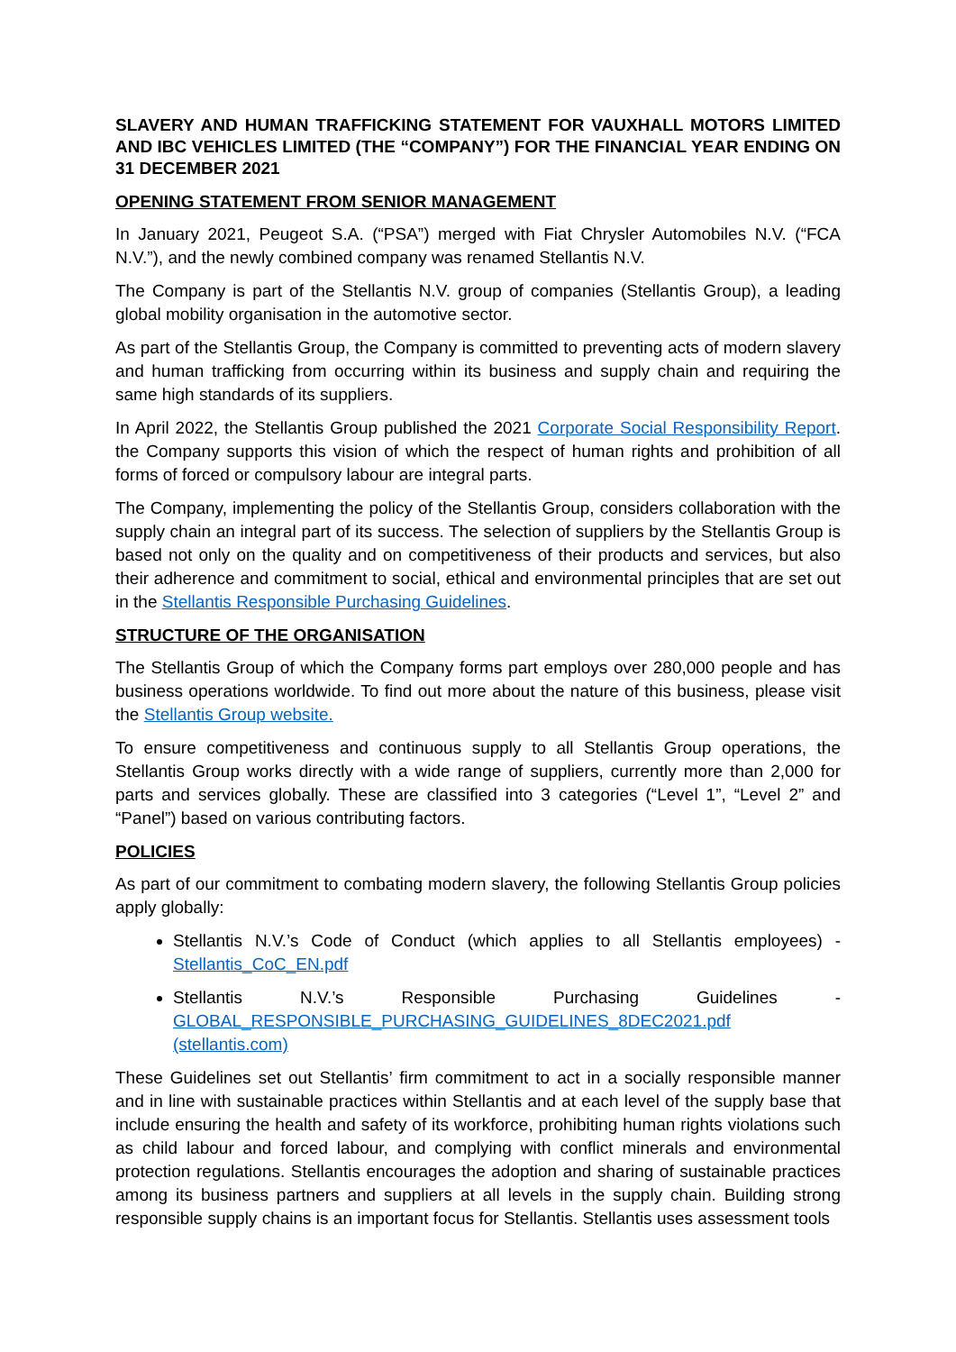SLAVERY AND HUMAN TRAFFICKING STATEMENT FOR VAUXHALL MOTORS LIMITED AND IBC VEHICLES LIMITED (THE “COMPANY”) FOR THE FINANCIAL YEAR ENDING ON 31 DECEMBER 2021
OPENING STATEMENT FROM SENIOR MANAGEMENT
In January 2021, Peugeot S.A. (“PSA”) merged with Fiat Chrysler Automobiles N.V. (“FCA N.V.”), and the newly combined company was renamed Stellantis N.V.
The Company is part of the Stellantis N.V. group of companies (Stellantis Group), a leading global mobility organisation in the automotive sector.
As part of the Stellantis Group, the Company is committed to preventing acts of modern slavery and human trafficking from occurring within its business and supply chain and requiring the same high standards of its suppliers.
In April 2022, the Stellantis Group published the 2021 Corporate Social Responsibility Report. the Company supports this vision of which the respect of human rights and prohibition of all forms of forced or compulsory labour are integral parts.
The Company, implementing the policy of the Stellantis Group, considers collaboration with the supply chain an integral part of its success. The selection of suppliers by the Stellantis Group is based not only on the quality and on competitiveness of their products and services, but also their adherence and commitment to social, ethical and environmental principles that are set out in the Stellantis Responsible Purchasing Guidelines.
STRUCTURE OF THE ORGANISATION
The Stellantis Group of which the Company forms part employs over 280,000 people and has business operations worldwide. To find out more about the nature of this business, please visit the Stellantis Group website.
To ensure competitiveness and continuous supply to all Stellantis Group operations, the Stellantis Group works directly with a wide range of suppliers, currently more than 2,000 for parts and services globally. These are classified into 3 categories (“Level 1”, “Level 2” and “Panel”) based on various contributing factors.
POLICIES
As part of our commitment to combating modern slavery, the following Stellantis Group policies apply globally:
Stellantis N.V.’s Code of Conduct (which applies to all Stellantis employees) - Stellantis_CoC_EN.pdf
Stellantis N.V.’s Responsible Purchasing Guidelines - GLOBAL_RESPONSIBLE_PURCHASING_GUIDELINES_8DEC2021.pdf (stellantis.com)
These Guidelines set out Stellantis’ firm commitment to act in a socially responsible manner and in line with sustainable practices within Stellantis and at each level of the supply base that include ensuring the health and safety of its workforce, prohibiting human rights violations such as child labour and forced labour, and complying with conflict minerals and environmental protection regulations. Stellantis encourages the adoption and sharing of sustainable practices among its business partners and suppliers at all levels in the supply chain. Building strong responsible supply chains is an important focus for Stellantis. Stellantis uses assessment tools